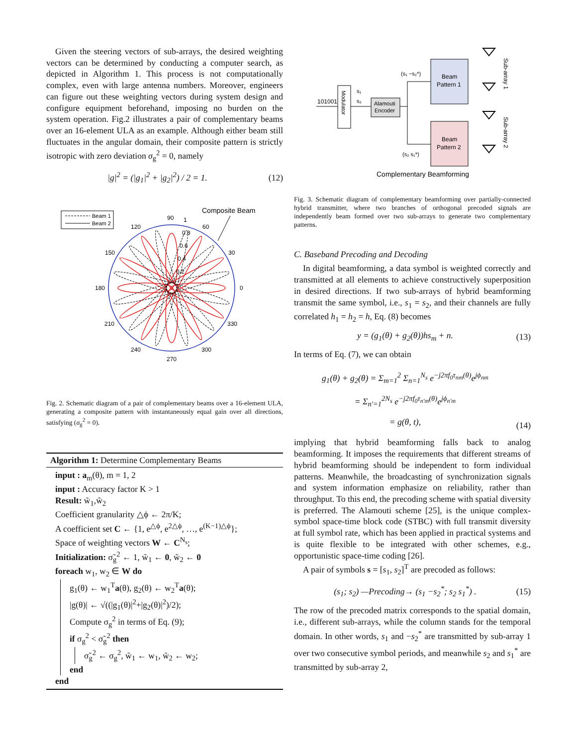Given the steering vectors of sub-arrays, the desired weighting vectors can be determined by conducting a computer search, as depicted in Algorithm 1. This process is not computationally complex, even with large antenna numbers. Moreover, engineers can figure out these weighting vectors during system design and configure equipment beforehand, imposing no burden on the system operation. Fig.2 illustrates a pair of complementary beams over an 16-element ULA as an example. Although either beam still fluctuates in the angular domain, their composite pattern is strictly isotropic with zero deviation σ<sub>g</sub><sup>2</sup> = 0, namely
|g|<sup>2</sup> = (|g<sub>1</sub>|<sup>2</sup> + |g<sub>2</sub>|<sup>2</sup>) / 2 = 1. (12)
Beam 1
Beam 2
Composite Beam
90
1
60
120
150
30
180
0
210
330
240
300
270
0.8
0.6
0.4
0.2
Fig. 2. Schematic diagram of a pair of complementary beams over a 16-element ULA, generating a composite pattern with instantaneously equal gain over all directions, satisfying (σ<sub>g</sub><sup>2</sup> = 0).
Algorithm 1: Determine Complementary Beams
input : a<sub>m</sub>(θ), m = 1, 2
input : Accuracy factor K > 1
Result: w̃<sub>1</sub>,w̃<sub>2</sub>
Coefficient granularity △ϕ ← 2π/K;
A coefficient set C ← {1, e<sup>△ϕ</sup>, e<sup>2△ϕ</sup>, …, e<sup>(K−1)△ϕ</sup>};
Space of weighting vectors W ← C<sup>N<sub>s</sub></sup>;
Initialization: σ̃<sub>g</sub><sup>2</sup> ← 1, w̃<sub>1</sub> ← 0, w̃<sub>2</sub> ← 0
foreach w<sub>1</sub>, w<sub>2</sub> ∈ W do
g<sub>1</sub>(θ) ← w<sub>1</sub><sup>T</sup>a(θ), g<sub>2</sub>(θ) ← w<sub>2</sub><sup>T</sup>a(θ);
|g(θ)| ← √((|g<sub>1</sub>(θ)|<sup>2</sup>+|g<sub>2</sub>(θ)|<sup>2</sup>)/2);
Compute σ<sub>g</sub><sup>2</sup> in terms of Eq. (9);
if σ<sub>g</sub><sup>2</sup> < σ̃<sub>g</sub><sup>2</sup> then
σ̃<sub>g</sub><sup>2</sup> ← σ<sub>g</sub><sup>2</sup>, w̃<sub>1</sub> ← w<sub>1</sub>, w̃<sub>2</sub> ← w<sub>2</sub>;
end
end
101001
Modulator
Alamouti
Encoder
Beam
Pattern 1
Beam
Pattern 2
(s₁ −s₂*)
(s₂ s₁*)
s₁
s₂
Sub-array 1
Sub-array 2
Complementary Beamforming
Fig. 3. Schematic diagram of complementary beamforming over partially-connected hybrid transmitter, where two branches of orthogonal precoded signals are independently beam formed over two sub-arrays to generate two complementary patterns.
C. Baseband Precoding and Decoding
In digital beamforming, a data symbol is weighted correctly and transmitted at all elements to achieve constructively superposition in desired directions. If two sub-arrays of hybrid beamforming transmit the same symbol, i.e., s<sub>1</sub> = s<sub>2</sub>, and their channels are fully correlated h<sub>1</sub> = h<sub>2</sub> = h, Eq. (8) becomes
y = (g<sub>1</sub>(θ) + g<sub>2</sub>(θ))hs<sub>m</sub> + n. (13)
In terms of Eq. (7), we can obtain
g<sub>1</sub>(θ) + g<sub>2</sub>(θ) = Σ<sub>m=1</sub><sup>2</sup> Σ<sub>n=1</sub><sup>N<sub>s</sub></sup> e<sup>−j2πf<sub>0</sub>τ<sub>nm</sub>(θ)</sup>e<sup>jϕ<sub>nm</sub></sup>
= Σ<sub>n′=1</sub><sup>2N<sub>s</sub></sup> e<sup>−j2πf<sub>0</sub>τ<sub>n′m</sub>(θ)</sup>e<sup>jϕ<sub>n′m</sub></sup>
= g(θ, t), (14)
implying that hybrid beamforming falls back to analog beamforming. It imposes the requirements that different streams of hybrid beamforming should be independent to form individual patterns. Meanwhile, the broadcasting of synchronization signals and system information emphasize on reliability, rather than throughput. To this end, the precoding scheme with spatial diversity is preferred. The Alamouti scheme [25], is the unique complex-symbol space-time block code (STBC) with full transmit diversity at full symbol rate, which has been applied in practical systems and is quite flexible to be integrated with other schemes, e.g., opportunistic space-time coding [26].
A pair of symbols s = [s<sub>1</sub>, s<sub>2</sub>]<sup>T</sup> are precoded as follows:
(s<sub>1</sub>; s<sub>2</sub>) —Precoding→ (s<sub>1</sub> −s<sub>2</sub><sup>*</sup>; s<sub>2</sub> s<sub>1</sub><sup>*</sup>) . (15)
The row of the precoded matrix corresponds to the spatial domain, i.e., different sub-arrays, while the column stands for the temporal domain. In other words, s<sub>1</sub> and −s<sub>2</sub><sup>*</sup> are transmitted by sub-array 1 over two consecutive symbol periods, and meanwhile s<sub>2</sub> and s<sub>1</sub><sup>*</sup> are transmitted by sub-array 2,